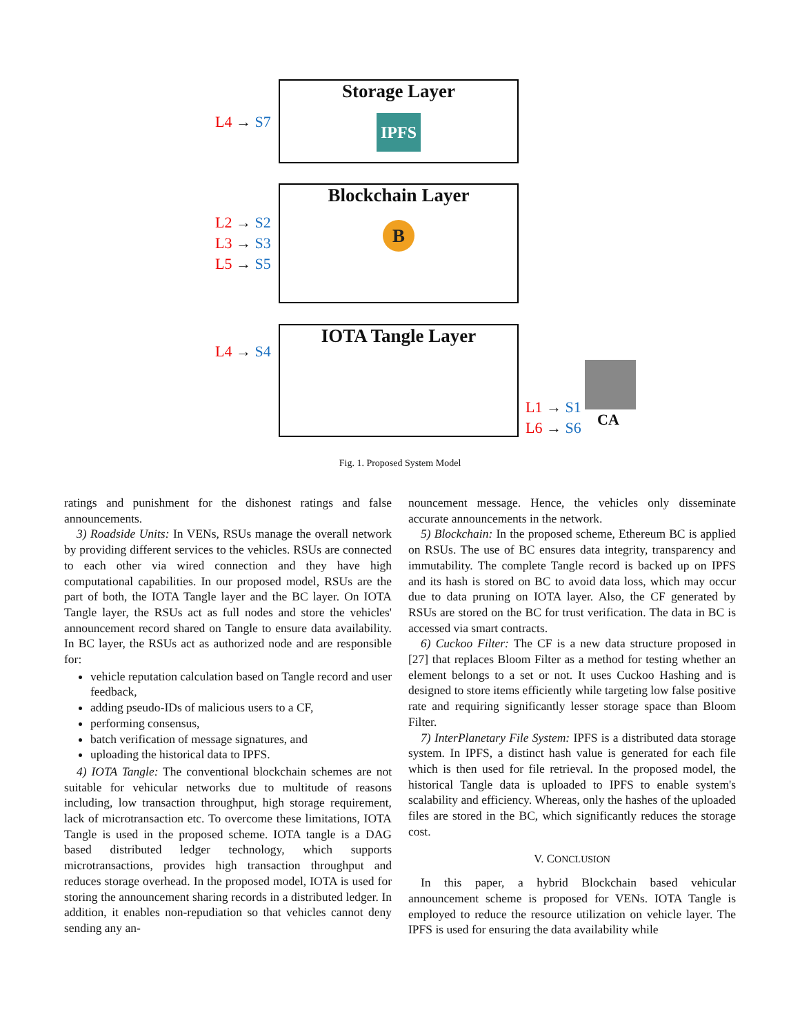Storage Layer
IPFS
L4 → S7
Blockchain Layer
B
L2 → S2
L3 → S3
L5 → S5
IOTA Tangle Layer
L4 → S4
L1 → S1
L6 → S6
CA
Fig. 1. Proposed System Model
ratings and punishment for the dishonest ratings and false announcements.
3) Roadside Units: In VENs, RSUs manage the overall network by providing different services to the vehicles. RSUs are connected to each other via wired connection and they have high computational capabilities. In our proposed model, RSUs are the part of both, the IOTA Tangle layer and the BC layer. On IOTA Tangle layer, the RSUs act as full nodes and store the vehicles' announcement record shared on Tangle to ensure data availability. In BC layer, the RSUs act as authorized node and are responsible for:
vehicle reputation calculation based on Tangle record and user feedback,
adding pseudo-IDs of malicious users to a CF,
performing consensus,
batch verification of message signatures, and
uploading the historical data to IPFS.
4) IOTA Tangle: The conventional blockchain schemes are not suitable for vehicular networks due to multitude of reasons including, low transaction throughput, high storage requirement, lack of microtransaction etc. To overcome these limitations, IOTA Tangle is used in the proposed scheme. IOTA tangle is a DAG based distributed ledger technology, which supports microtransactions, provides high transaction throughput and reduces storage overhead. In the proposed model, IOTA is used for storing the announcement sharing records in a distributed ledger. In addition, it enables non-repudiation so that vehicles cannot deny sending any an-
nouncement message. Hence, the vehicles only disseminate accurate announcements in the network.
5) Blockchain: In the proposed scheme, Ethereum BC is applied on RSUs. The use of BC ensures data integrity, transparency and immutability. The complete Tangle record is backed up on IPFS and its hash is stored on BC to avoid data loss, which may occur due to data pruning on IOTA layer. Also, the CF generated by RSUs are stored on the BC for trust verification. The data in BC is accessed via smart contracts.
6) Cuckoo Filter: The CF is a new data structure proposed in [27] that replaces Bloom Filter as a method for testing whether an element belongs to a set or not. It uses Cuckoo Hashing and is designed to store items efficiently while targeting low false positive rate and requiring significantly lesser storage space than Bloom Filter.
7) InterPlanetary File System: IPFS is a distributed data storage system. In IPFS, a distinct hash value is generated for each file which is then used for file retrieval. In the proposed model, the historical Tangle data is uploaded to IPFS to enable system's scalability and efficiency. Whereas, only the hashes of the uploaded files are stored in the BC, which significantly reduces the storage cost.
V. CONCLUSION
In this paper, a hybrid Blockchain based vehicular announcement scheme is proposed for VENs. IOTA Tangle is employed to reduce the resource utilization on vehicle layer. The IPFS is used for ensuring the data availability while